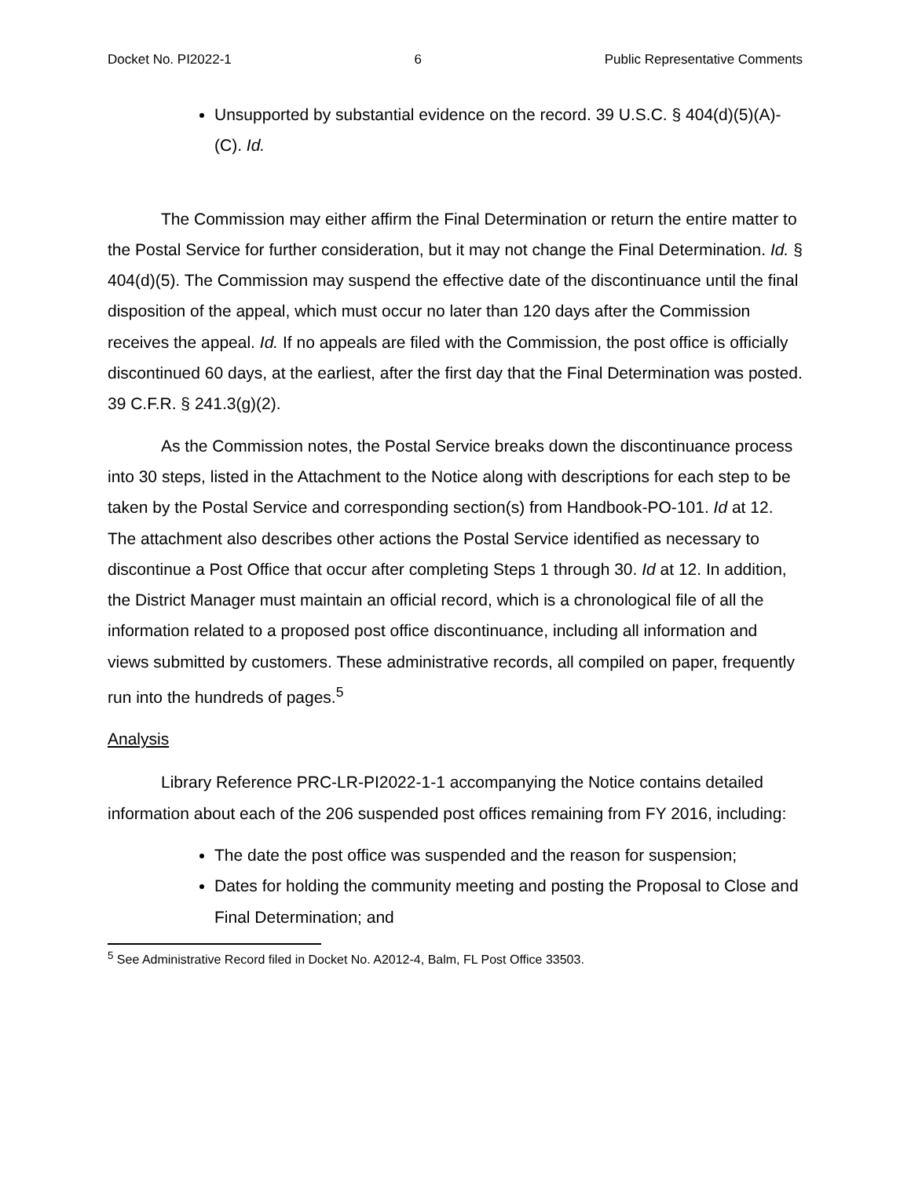Docket No. PI2022-1 6 Public Representative Comments
Unsupported by substantial evidence on the record. 39 U.S.C. § 404(d)(5)(A)-(C). Id.
The Commission may either affirm the Final Determination or return the entire matter to the Postal Service for further consideration, but it may not change the Final Determination. Id. § 404(d)(5). The Commission may suspend the effective date of the discontinuance until the final disposition of the appeal, which must occur no later than 120 days after the Commission receives the appeal. Id. If no appeals are filed with the Commission, the post office is officially discontinued 60 days, at the earliest, after the first day that the Final Determination was posted. 39 C.F.R. § 241.3(g)(2).
As the Commission notes, the Postal Service breaks down the discontinuance process into 30 steps, listed in the Attachment to the Notice along with descriptions for each step to be taken by the Postal Service and corresponding section(s) from Handbook-PO-101. Id at 12. The attachment also describes other actions the Postal Service identified as necessary to discontinue a Post Office that occur after completing Steps 1 through 30. Id at 12. In addition, the District Manager must maintain an official record, which is a chronological file of all the information related to a proposed post office discontinuance, including all information and views submitted by customers. These administrative records, all compiled on paper, frequently run into the hundreds of pages.<sup>5</sup>
Analysis
Library Reference PRC-LR-PI2022-1-1 accompanying the Notice contains detailed information about each of the 206 suspended post offices remaining from FY 2016, including:
The date the post office was suspended and the reason for suspension;
Dates for holding the community meeting and posting the Proposal to Close and Final Determination; and
<sup>5</sup> See Administrative Record filed in Docket No. A2012-4, Balm, FL Post Office 33503.